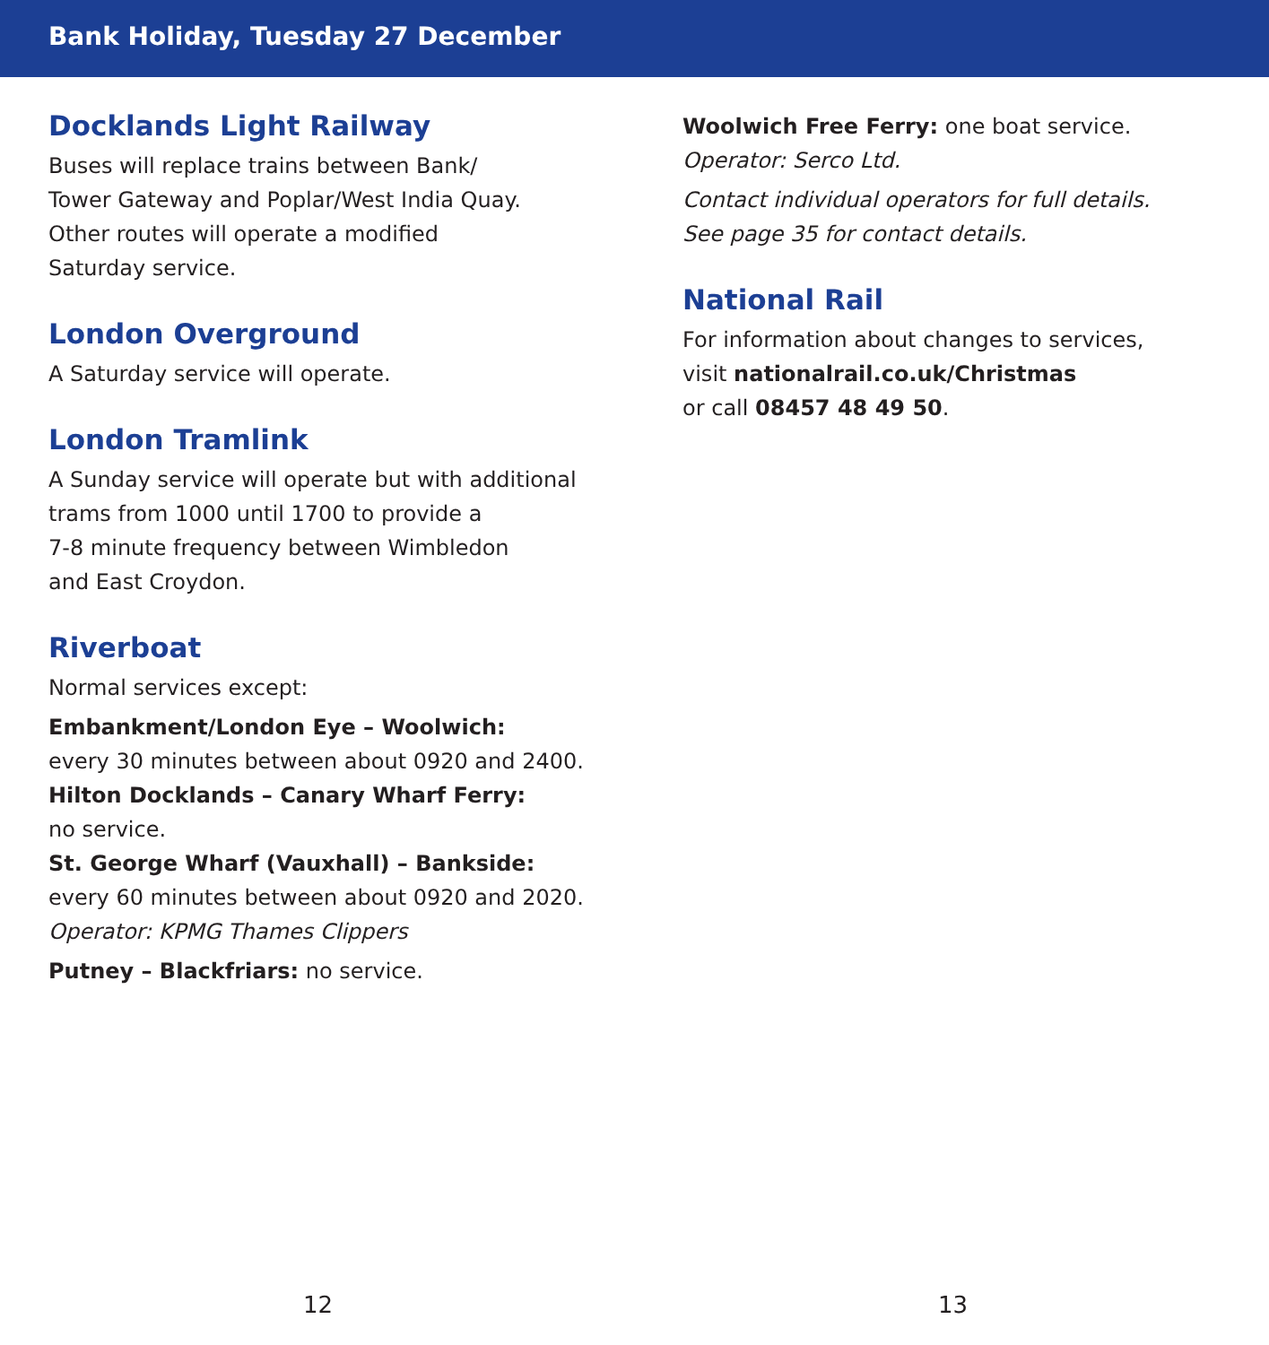Bank Holiday, Tuesday 27 December
Docklands Light Railway
Buses will replace trains between Bank/
Tower Gateway and Poplar/West India Quay.
Other routes will operate a modified
Saturday service.
London Overground
A Saturday service will operate.
London Tramlink
A Sunday service will operate but with additional
trams from 1000 until 1700 to provide a
7-8 minute frequency between Wimbledon
and East Croydon.
Riverboat
Normal services except:
Embankment/London Eye – Woolwich:
every 30 minutes between about 0920 and 2400.
Hilton Docklands – Canary Wharf Ferry:
no service.
St. George Wharf (Vauxhall) – Bankside:
every 60 minutes between about 0920 and 2020.
Operator: KPMG Thames Clippers
Putney – Blackfriars: no service.
Woolwich Free Ferry: one boat service.
Operator: Serco Ltd.
Contact individual operators for full details.
See page 35 for contact details.
National Rail
For information about changes to services,
visit nationalrail.co.uk/Christmas
or call 08457 48 49 50.
12 13